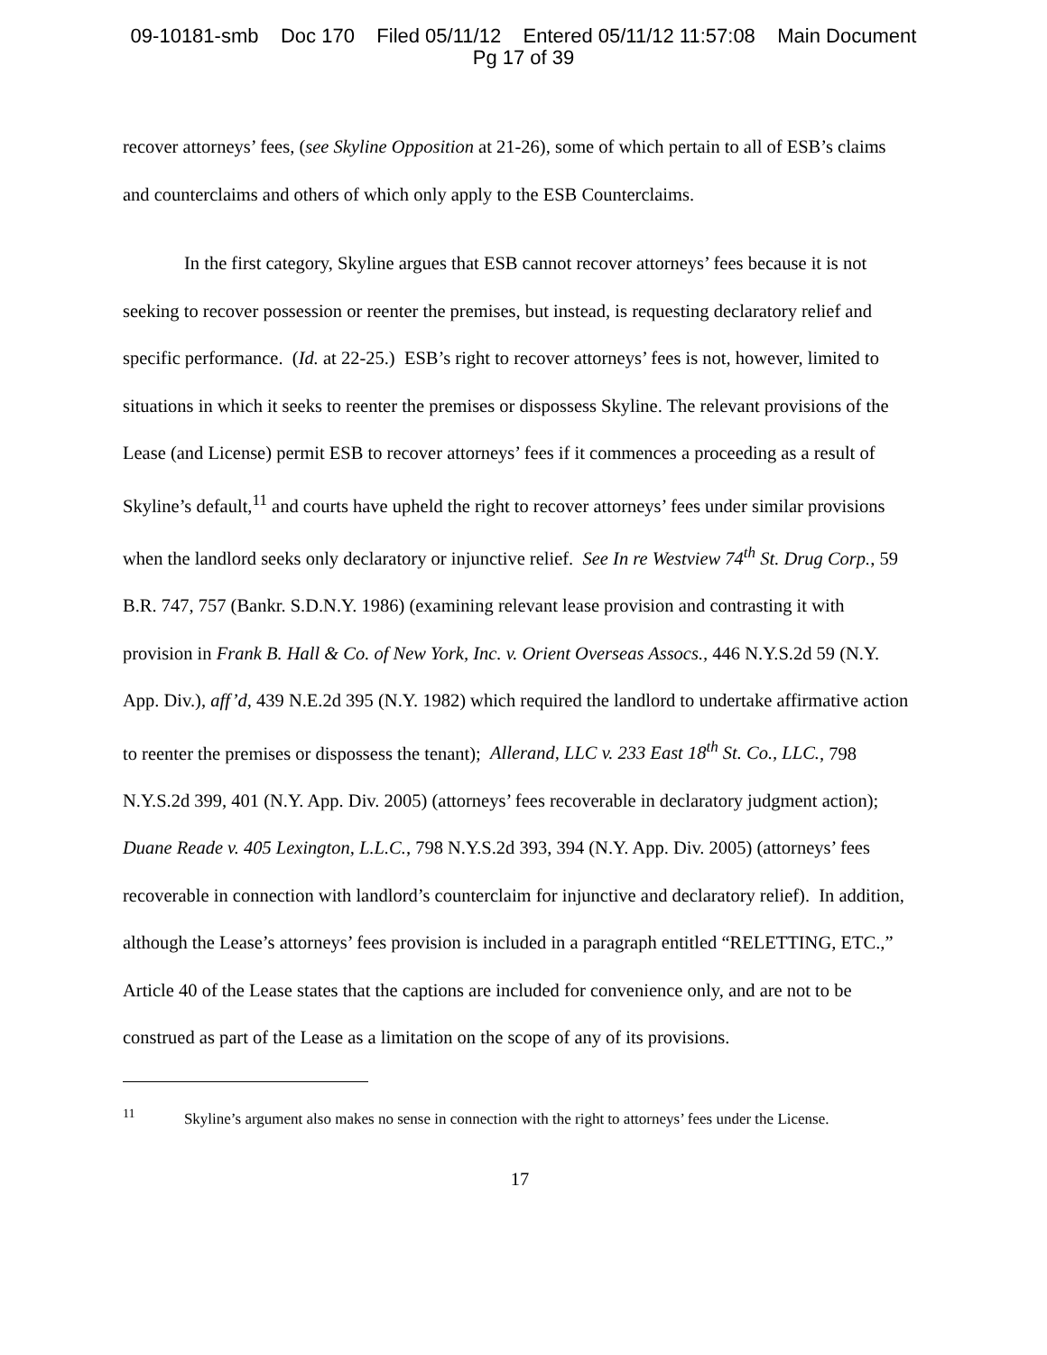09-10181-smb Doc 170 Filed 05/11/12 Entered 05/11/12 11:57:08 Main Document
Pg 17 of 39
recover attorneys’ fees, (see Skyline Opposition at 21-26), some of which pertain to all of ESB’s claims and counterclaims and others of which only apply to the ESB Counterclaims.
In the first category, Skyline argues that ESB cannot recover attorneys’ fees because it is not seeking to recover possession or reenter the premises, but instead, is requesting declaratory relief and specific performance. (Id. at 22-25.) ESB’s right to recover attorneys’ fees is not, however, limited to situations in which it seeks to reenter the premises or dispossess Skyline. The relevant provisions of the Lease (and License) permit ESB to recover attorneys’ fees if it commences a proceeding as a result of Skyline’s default,<sup>11</sup> and courts have upheld the right to recover attorneys’ fees under similar provisions when the landlord seeks only declaratory or injunctive relief. See In re Westview 74<sup>th</sup> St. Drug Corp., 59 B.R. 747, 757 (Bankr. S.D.N.Y. 1986) (examining relevant lease provision and contrasting it with provision in Frank B. Hall & Co. of New York, Inc. v. Orient Overseas Assocs., 446 N.Y.S.2d 59 (N.Y. App. Div.), aff’d, 439 N.E.2d 395 (N.Y. 1982) which required the landlord to undertake affirmative action to reenter the premises or dispossess the tenant); Allerand, LLC v. 233 East 18<sup>th</sup> St. Co., LLC., 798 N.Y.S.2d 399, 401 (N.Y. App. Div. 2005) (attorneys’ fees recoverable in declaratory judgment action); Duane Reade v. 405 Lexington, L.L.C., 798 N.Y.S.2d 393, 394 (N.Y. App. Div. 2005) (attorneys’ fees recoverable in connection with landlord’s counterclaim for injunctive and declaratory relief). In addition, although the Lease’s attorneys’ fees provision is included in a paragraph entitled “RELETTING, ETC.,” Article 40 of the Lease states that the captions are included for convenience only, and are not to be construed as part of the Lease as a limitation on the scope of any of its provisions.
<sup>11</sup> Skyline’s argument also makes no sense in connection with the right to attorneys’ fees under the License.
17